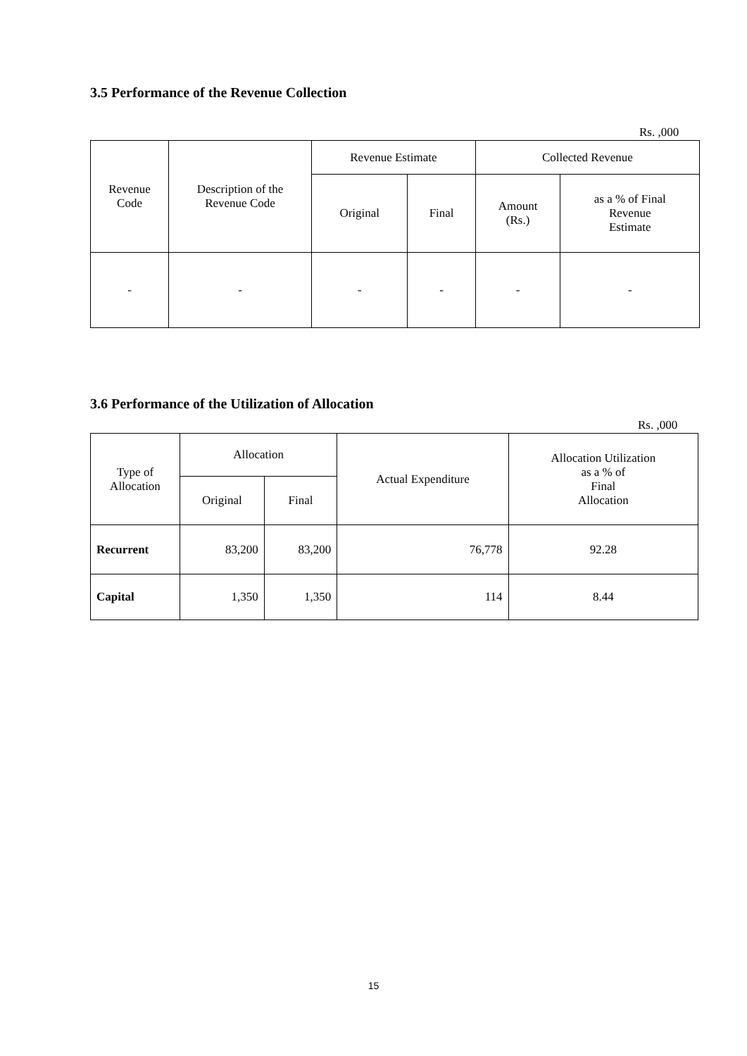3.5 Performance of the Revenue Collection
Rs. ,000
| Revenue Code | Description of the Revenue Code | Revenue Estimate | | Collected Revenue | |
| --- | --- | --- | --- | --- | --- |
| | | Original | Final | Amount (Rs.) | as a % of Final Revenue Estimate |
| - | - | - | - | - | - |
3.6 Performance of the Utilization of Allocation
Rs. ,000
| Type of Allocation | Allocation | | Actual Expenditure | Allocation Utilization as a % of Final Allocation |
| --- | --- | --- | --- | --- |
| | Original | Final | | |
| Recurrent | 83,200 | 83,200 | 76,778 | 92.28 |
| Capital | 1,350 | 1,350 | 114 | 8.44 |
15